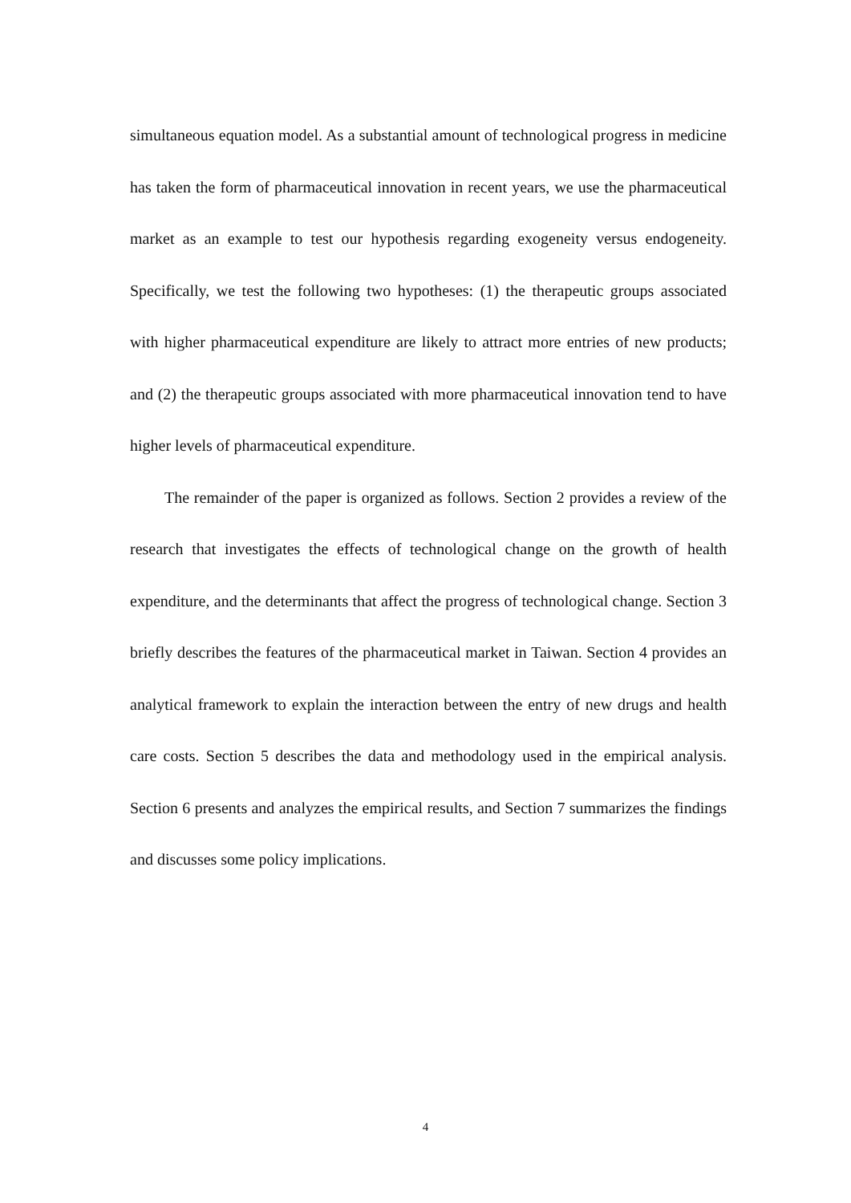simultaneous equation model. As a substantial amount of technological progress in medicine has taken the form of pharmaceutical innovation in recent years, we use the pharmaceutical market as an example to test our hypothesis regarding exogeneity versus endogeneity. Specifically, we test the following two hypotheses: (1) the therapeutic groups associated with higher pharmaceutical expenditure are likely to attract more entries of new products; and (2) the therapeutic groups associated with more pharmaceutical innovation tend to have higher levels of pharmaceutical expenditure.
The remainder of the paper is organized as follows. Section 2 provides a review of the research that investigates the effects of technological change on the growth of health expenditure, and the determinants that affect the progress of technological change. Section 3 briefly describes the features of the pharmaceutical market in Taiwan. Section 4 provides an analytical framework to explain the interaction between the entry of new drugs and health care costs. Section 5 describes the data and methodology used in the empirical analysis. Section 6 presents and analyzes the empirical results, and Section 7 summarizes the findings and discusses some policy implications.
4